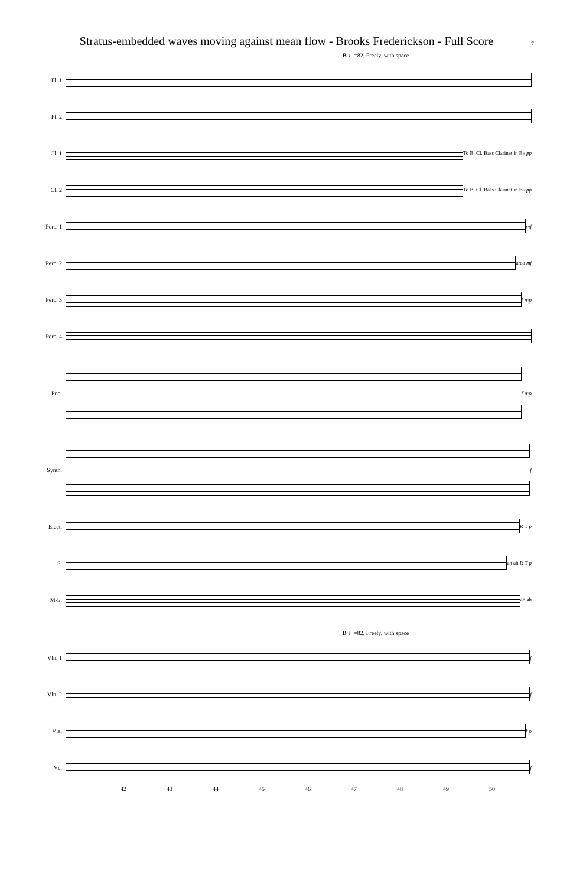Stratus-embedded waves moving against mean flow - Brooks Frederickson - Full Score
7
B ♩=82, Freely, with space
Fl. 1
Fl. 2
Cl. 1
To B. Cl. Bass Clarinet in B♭ pp
Cl. 2
To B. Cl. Bass Clarinet in B♭ pp
Perc. 1 mf
Perc. 2 arco mf
Perc. 3 f mp
Perc. 4
Pno. f mp
Synth. f
Elect. R T p
S. ah ah R T p
M-S. ah ah
B ♩=82, Freely, with space
Vln. 1 f
Vln. 2 f
Vla. f p
Vc. f
42 43 44 45 46 47 48 49 50